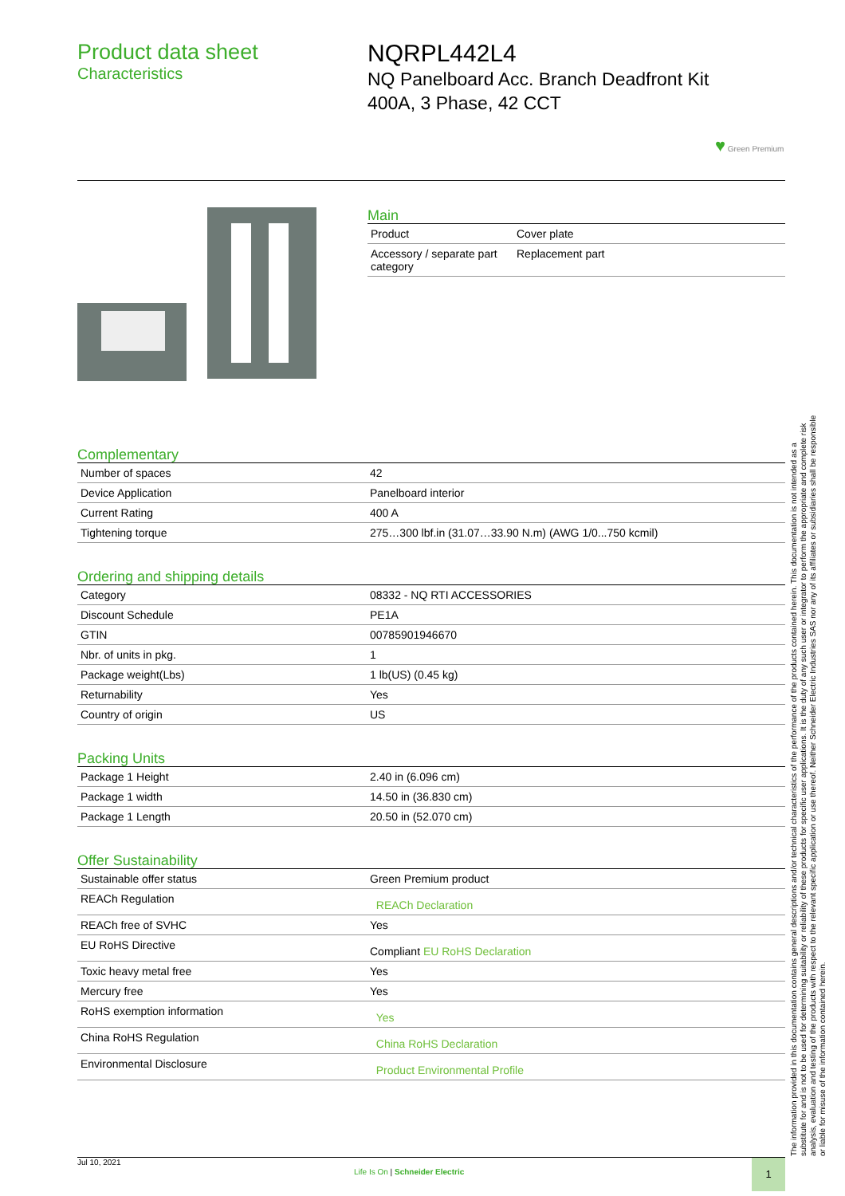Product data sheet
Characteristics
NQRPL442L4
NQ Panelboard Acc. Branch Deadfront Kit
400A, 3 Phase, 42 CCT
♥ Green Premium
Main
| Product | Cover plate |
| Accessory / separate part category | Replacement part |
Complementary
| Number of spaces | 42 |
| Device Application | Panelboard interior |
| Current Rating | 400 A |
| Tightening torque | 275…300 lbf.in (31.07…33.90 N.m) (AWG 1/0...750 kcmil) |
Ordering and shipping details
| Category | 08332 - NQ RTI ACCESSORIES |
| Discount Schedule | PE1A |
| GTIN | 00785901946670 |
| Nbr. of units in pkg. | 1 |
| Package weight(Lbs) | 1 lb(US) (0.45 kg) |
| Returnability | Yes |
| Country of origin | US |
Packing Units
| Package 1 Height | 2.40 in (6.096 cm) |
| Package 1 width | 14.50 in (36.830 cm) |
| Package 1 Length | 20.50 in (52.070 cm) |
Offer Sustainability
| Sustainable offer status | Green Premium product |
| REACh Regulation | REACh Declaration |
| REACh free of SVHC | Yes |
| EU RoHS Directive | Compliant EU RoHS Declaration |
| Toxic heavy metal free | Yes |
| Mercury free | Yes |
| RoHS exemption information | Yes |
| China RoHS Regulation | China RoHS Declaration |
| Environmental Disclosure | Product Environmental Profile |
The information provided in this documentation contains general descriptions and/or technical characteristics of the performance of the products contained herein. This documentation is not intended as a substitute for and is not to be used for determining suitability or reliability of these products for specific user applications. It is the duty of any such user or integrator to perform the appropriate and complete risk analysis, evaluation and testing of the products with respect to the relevant specific application or use thereof. Neither Schneider Electric Industries SAS nor any of its affiliates or subsidiaries shall be responsible or liable for misuse of the information contained herein.
Jul 10, 2021
Life Is On | Schneider Electric
1